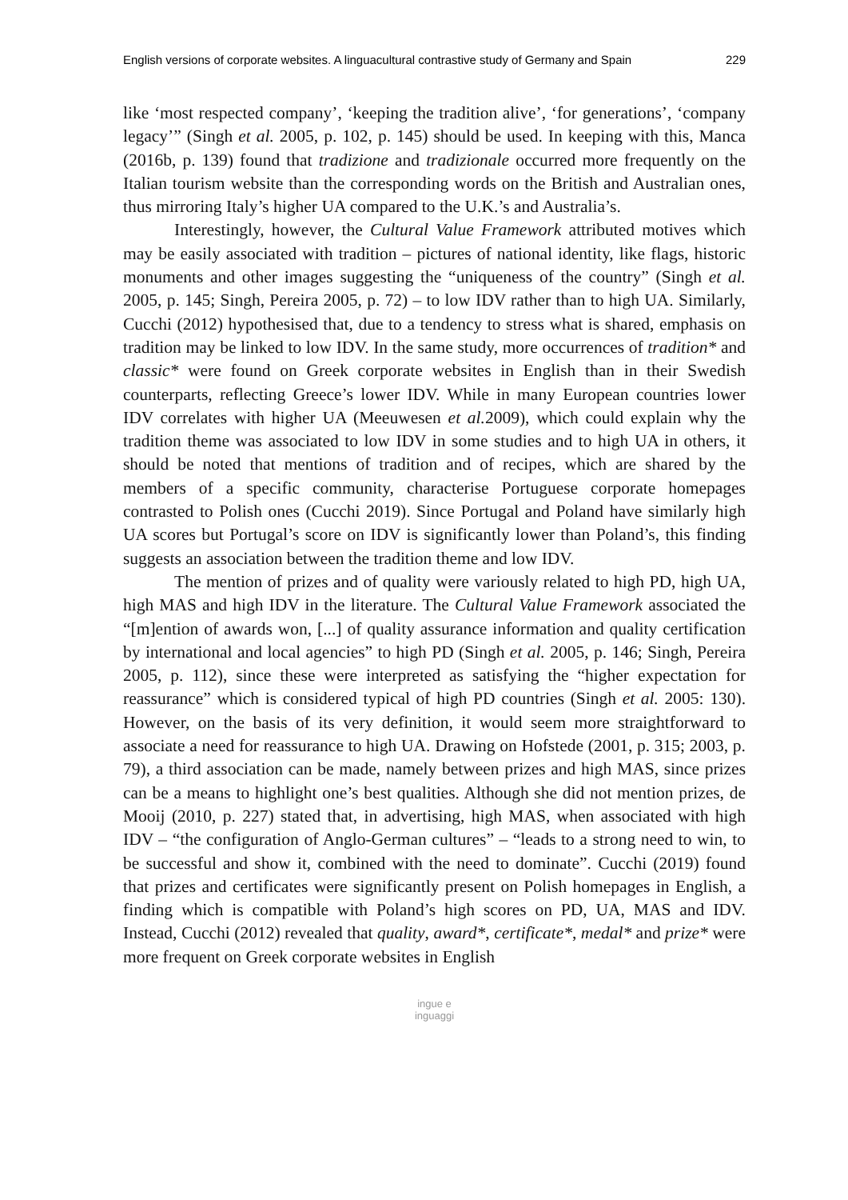English versions of corporate websites. A linguacultural contrastive study of Germany and Spain 229
like ‘most respected company’, ‘keeping the tradition alive’, ‘for generations’, ‘company legacy’” (Singh et al. 2005, p. 102, p. 145) should be used. In keeping with this, Manca (2016b, p. 139) found that tradizione and tradizionale occurred more frequently on the Italian tourism website than the corresponding words on the British and Australian ones, thus mirroring Italy’s higher UA compared to the U.K.’s and Australia’s.
Interestingly, however, the Cultural Value Framework attributed motives which may be easily associated with tradition – pictures of national identity, like flags, historic monuments and other images suggesting the “uniqueness of the country” (Singh et al. 2005, p. 145; Singh, Pereira 2005, p. 72) – to low IDV rather than to high UA. Similarly, Cucchi (2012) hypothesised that, due to a tendency to stress what is shared, emphasis on tradition may be linked to low IDV. In the same study, more occurrences of tradition* and classic* were found on Greek corporate websites in English than in their Swedish counterparts, reflecting Greece’s lower IDV. While in many European countries lower IDV correlates with higher UA (Meeuwesen et al. 2009), which could explain why the tradition theme was associated to low IDV in some studies and to high UA in others, it should be noted that mentions of tradition and of recipes, which are shared by the members of a specific community, characterise Portuguese corporate homepages contrasted to Polish ones (Cucchi 2019). Since Portugal and Poland have similarly high UA scores but Portugal’s score on IDV is significantly lower than Poland’s, this finding suggests an association between the tradition theme and low IDV.
The mention of prizes and of quality were variously related to high PD, high UA, high MAS and high IDV in the literature. The Cultural Value Framework associated the “[m]ention of awards won, [...] of quality assurance information and quality certification by international and local agencies” to high PD (Singh et al. 2005, p. 146; Singh, Pereira 2005, p. 112), since these were interpreted as satisfying the “higher expectation for reassurance” which is considered typical of high PD countries (Singh et al. 2005: 130). However, on the basis of its very definition, it would seem more straightforward to associate a need for reassurance to high UA. Drawing on Hofstede (2001, p. 315; 2003, p. 79), a third association can be made, namely between prizes and high MAS, since prizes can be a means to highlight one’s best qualities. Although she did not mention prizes, de Mooij (2010, p. 227) stated that, in advertising, high MAS, when associated with high IDV – “the configuration of Anglo-German cultures” – “leads to a strong need to win, to be successful and show it, combined with the need to dominate”. Cucchi (2019) found that prizes and certificates were significantly present on Polish homepages in English, a finding which is compatible with Poland’s high scores on PD, UA, MAS and IDV. Instead, Cucchi (2012) revealed that quality, award*, certificate*, medal* and prize* were more frequent on Greek corporate websites in English
ingue e
inguaggi